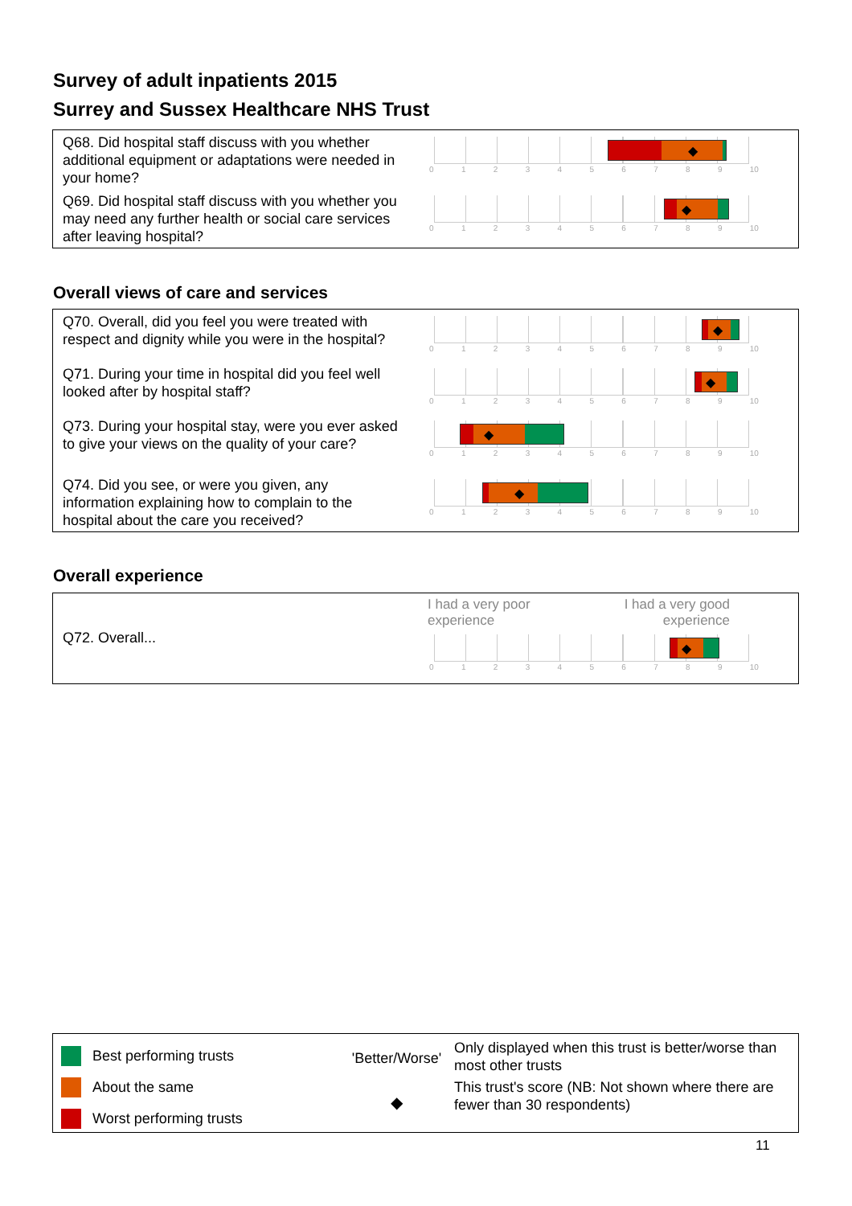Survey of adult inpatients 2015
Surrey and Sussex Healthcare NHS Trust
Q68. Did hospital staff discuss with you whether additional equipment or adaptations were needed in your home?
◆
0123456789 10
Q69. Did hospital staff discuss with you whether you may need any further health or social care services after leaving hospital?
◆
0123456789 10
Overall views of care and services
Q70. Overall, did you feel you were treated with respect and dignity while you were in the hospital?
◆
0123456789 10
Q71. During your time in hospital did you feel well looked after by hospital staff?
◆
0123456789 10
Q73. During your hospital stay, were you ever asked to give your views on the quality of your care?
◆
0123456789 10
Q74. Did you see, or were you given, any information explaining how to complain to the hospital about the care you received?
◆
0123456789 10
Overall experience
Q72. Overall...
I had a very poor
experience I had a very good
experience
◆
0123456789 10
Best performing trusts
About the same
Worst performing trusts
'Better/Worse'
◆
Only displayed when this trust is better/worse than most other trusts
This trust's score (NB: Not shown where there are fewer than 30 respondents)
11